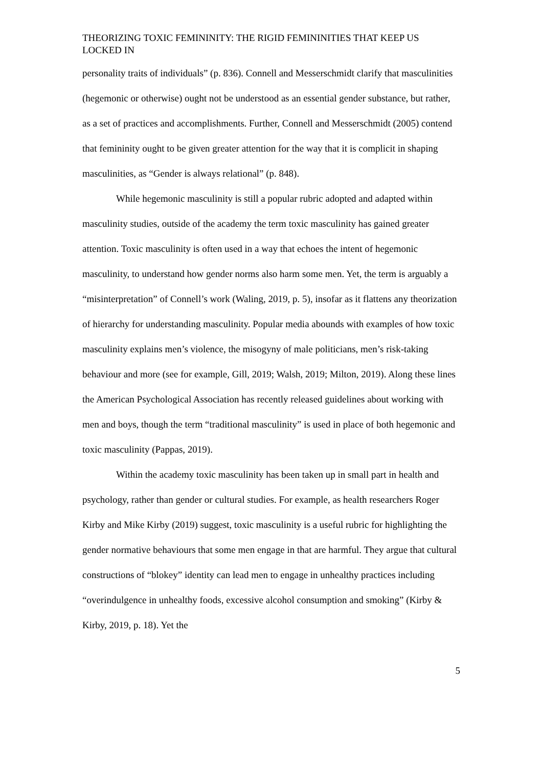THEORIZING TOXIC FEMININITY: THE RIGID FEMININITIES THAT KEEP US LOCKED IN
personality traits of individuals” (p. 836). Connell and Messerschmidt clarify that masculinities (hegemonic or otherwise) ought not be understood as an essential gender substance, but rather, as a set of practices and accomplishments. Further, Connell and Messerschmidt (2005) contend that femininity ought to be given greater attention for the way that it is complicit in shaping masculinities, as “Gender is always relational” (p. 848).
While hegemonic masculinity is still a popular rubric adopted and adapted within masculinity studies, outside of the academy the term toxic masculinity has gained greater attention. Toxic masculinity is often used in a way that echoes the intent of hegemonic masculinity, to understand how gender norms also harm some men. Yet, the term is arguably a “misinterpretation” of Connell’s work (Waling, 2019, p. 5), insofar as it flattens any theorization of hierarchy for understanding masculinity. Popular media abounds with examples of how toxic masculinity explains men’s violence, the misogyny of male politicians, men’s risk-taking behaviour and more (see for example, Gill, 2019; Walsh, 2019; Milton, 2019). Along these lines the American Psychological Association has recently released guidelines about working with men and boys, though the term “traditional masculinity” is used in place of both hegemonic and toxic masculinity (Pappas, 2019).
Within the academy toxic masculinity has been taken up in small part in health and psychology, rather than gender or cultural studies. For example, as health researchers Roger Kirby and Mike Kirby (2019) suggest, toxic masculinity is a useful rubric for highlighting the gender normative behaviours that some men engage in that are harmful. They argue that cultural constructions of “blokey” identity can lead men to engage in unhealthy practices including “overindulgence in unhealthy foods, excessive alcohol consumption and smoking” (Kirby & Kirby, 2019, p. 18). Yet the
5